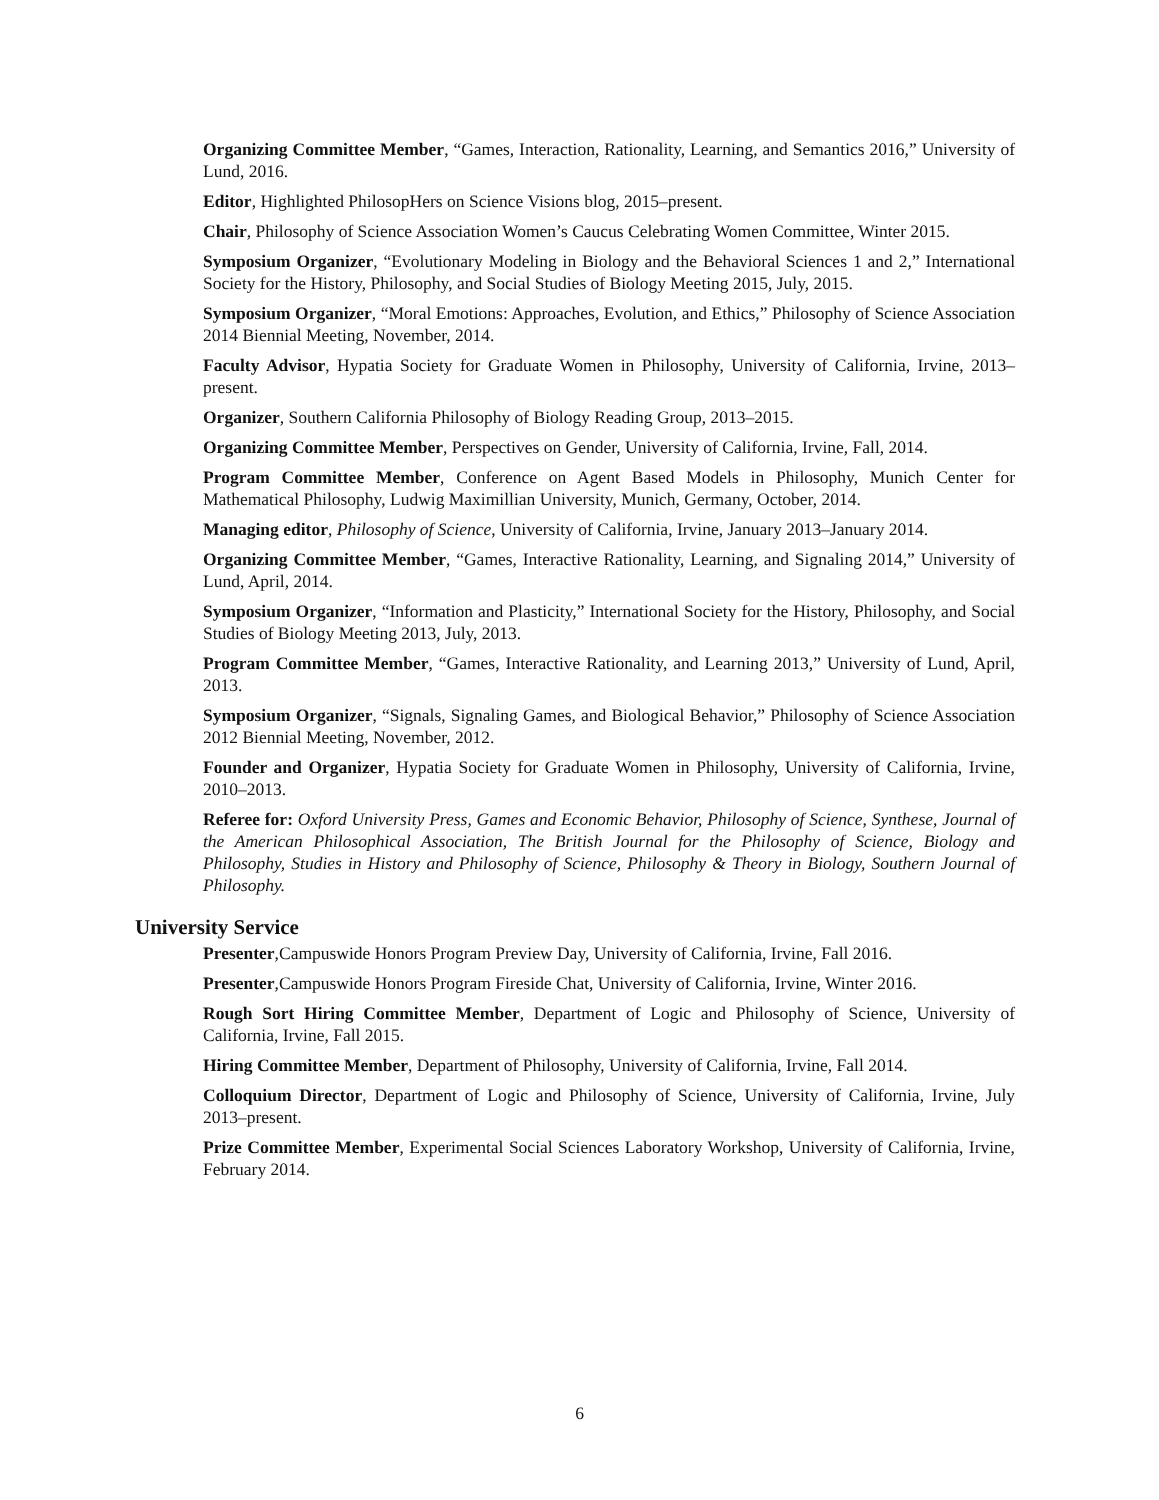Organizing Committee Member, “Games, Interaction, Rationality, Learning, and Semantics 2016,” University of Lund, 2016.
Editor, Highlighted PhilosopHers on Science Visions blog, 2015–present.
Chair, Philosophy of Science Association Women’s Caucus Celebrating Women Committee, Winter 2015.
Symposium Organizer, “Evolutionary Modeling in Biology and the Behavioral Sciences 1 and 2,” International Society for the History, Philosophy, and Social Studies of Biology Meeting 2015, July, 2015.
Symposium Organizer, “Moral Emotions: Approaches, Evolution, and Ethics,” Philosophy of Science Association 2014 Biennial Meeting, November, 2014.
Faculty Advisor, Hypatia Society for Graduate Women in Philosophy, University of California, Irvine, 2013–present.
Organizer, Southern California Philosophy of Biology Reading Group, 2013–2015.
Organizing Committee Member, Perspectives on Gender, University of California, Irvine, Fall, 2014.
Program Committee Member, Conference on Agent Based Models in Philosophy, Munich Center for Mathematical Philosophy, Ludwig Maximillian University, Munich, Germany, October, 2014.
Managing editor, Philosophy of Science, University of California, Irvine, January 2013–January 2014.
Organizing Committee Member, “Games, Interactive Rationality, Learning, and Signaling 2014,” University of Lund, April, 2014.
Symposium Organizer, “Information and Plasticity,” International Society for the History, Philosophy, and Social Studies of Biology Meeting 2013, July, 2013.
Program Committee Member, “Games, Interactive Rationality, and Learning 2013,” University of Lund, April, 2013.
Symposium Organizer, “Signals, Signaling Games, and Biological Behavior,” Philosophy of Science Association 2012 Biennial Meeting, November, 2012.
Founder and Organizer, Hypatia Society for Graduate Women in Philosophy, University of California, Irvine, 2010–2013.
Referee for: Oxford University Press, Games and Economic Behavior, Philosophy of Science, Synthese, Journal of the American Philosophical Association, The British Journal for the Philosophy of Science, Biology and Philosophy, Studies in History and Philosophy of Science, Philosophy & Theory in Biology, Southern Journal of Philosophy.
University Service
Presenter,Campuswide Honors Program Preview Day, University of California, Irvine, Fall 2016.
Presenter,Campuswide Honors Program Fireside Chat, University of California, Irvine, Winter 2016.
Rough Sort Hiring Committee Member, Department of Logic and Philosophy of Science, University of California, Irvine, Fall 2015.
Hiring Committee Member, Department of Philosophy, University of California, Irvine, Fall 2014.
Colloquium Director, Department of Logic and Philosophy of Science, University of California, Irvine, July 2013–present.
Prize Committee Member, Experimental Social Sciences Laboratory Workshop, University of California, Irvine, February 2014.
6